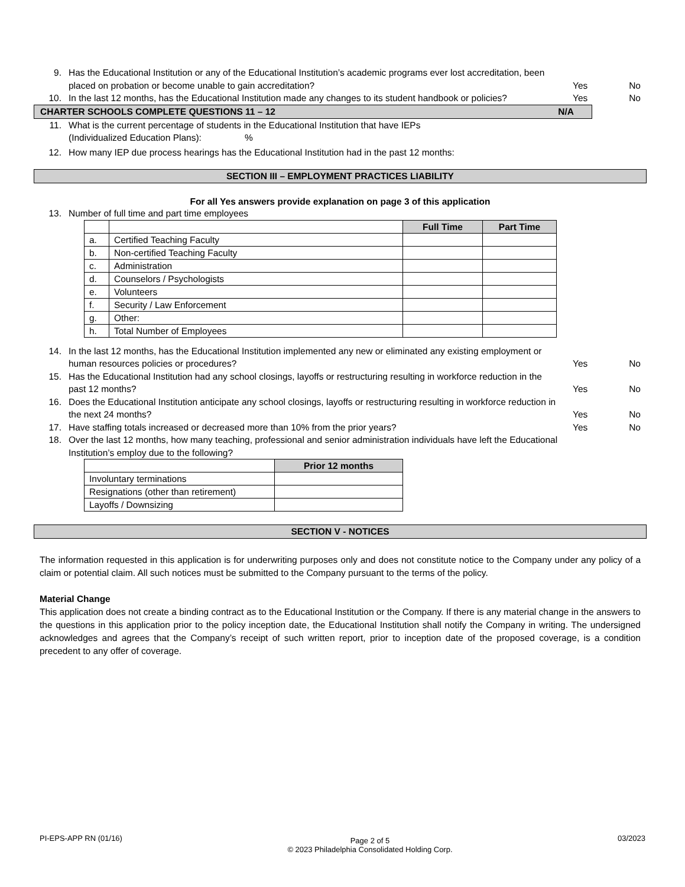9. Has the Educational Institution or any of the Educational Institution’s academic programs ever lost accreditation, been placed on probation or become unable to gain accreditation?
Yes No
10. In the last 12 months, has the Educational Institution made any changes to its student handbook or policies?
Yes No
CHARTER SCHOOLS COMPLETE QUESTIONS 11 – 12 N/A
11. What is the current percentage of students in the Educational Institution that have IEPs
(Individualized Education Plans): %
12. How many IEP due process hearings has the Educational Institution had in the past 12 months:
SECTION III – EMPLOYMENT PRACTICES LIABILITY
For all Yes answers provide explanation on page 3 of this application
13. Number of full time and part time employees
| | | Full Time | Part Time |
| a. | Certified Teaching Faculty | | |
| b. | Non-certified Teaching Faculty | | |
| c. | Administration | | |
| d. | Counselors / Psychologists | | |
| e. | Volunteers | | |
| f. | Security / Law Enforcement | | |
| g. | Other: | | |
| h. | Total Number of Employees | | |
14. In the last 12 months, has the Educational Institution implemented any new or eliminated any existing employment or human resources policies or procedures?
Yes No
15. Has the Educational Institution had any school closings, layoffs or restructuring resulting in workforce reduction in the past 12 months?
Yes No
16. Does the Educational Institution anticipate any school closings, layoffs or restructuring resulting in workforce reduction in the next 24 months?
Yes No
17. Have staffing totals increased or decreased more than 10% from the prior years?
Yes No
18. Over the last 12 months, how many teaching, professional and senior administration individuals have left the Educational Institution’s employ due to the following?
| | Prior 12 months |
| Involuntary terminations | |
| Resignations (other than retirement) | |
| Layoffs / Downsizing | |
SECTION V - NOTICES
The information requested in this application is for underwriting purposes only and does not constitute notice to the Company under any policy of a claim or potential claim. All such notices must be submitted to the Company pursuant to the terms of the policy.
Material Change
This application does not create a binding contract as to the Educational Institution or the Company. If there is any material change in the answers to the questions in this application prior to the policy inception date, the Educational Institution shall notify the Company in writing. The undersigned acknowledges and agrees that the Company’s receipt of such written report, prior to inception date of the proposed coverage, is a condition precedent to any offer of coverage.
PI-EPS-APP RN (01/16) Page 2 of 5
© 2023 Philadelphia Consolidated Holding Corp. 03/2023